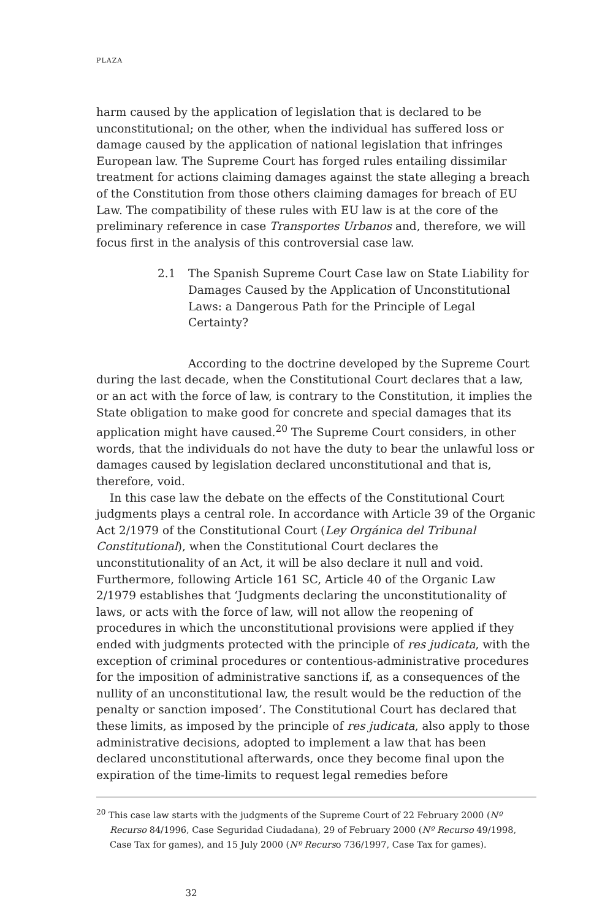PLAZA
harm caused by the application of legislation that is declared to be unconstitutional; on the other, when the individual has suffered loss or damage caused by the application of national legislation that infringes European law. The Supreme Court has forged rules entailing dissimilar treatment for actions claiming damages against the state alleging a breach of the Constitution from those others claiming damages for breach of EU Law. The compatibility of these rules with EU law is at the core of the preliminary reference in case Transportes Urbanos and, therefore, we will focus first in the analysis of this controversial case law.
2.1 The Spanish Supreme Court Case law on State Liability for Damages Caused by the Application of Unconstitutional Laws: a Dangerous Path for the Principle of Legal Certainty?
According to the doctrine developed by the Supreme Court during the last decade, when the Constitutional Court declares that a law, or an act with the force of law, is contrary to the Constitution, it implies the State obligation to make good for concrete and special damages that its application might have caused.<sup>20</sup> The Supreme Court considers, in other words, that the individuals do not have the duty to bear the unlawful loss or damages caused by legislation declared unconstitutional and that is, therefore, void.
In this case law the debate on the effects of the Constitutional Court judgments plays a central role. In accordance with Article 39 of the Organic Act 2/1979 of the Constitutional Court (Ley Orgánica del Tribunal Constitutional), when the Constitutional Court declares the unconstitutionality of an Act, it will be also declare it null and void. Furthermore, following Article 161 SC, Article 40 of the Organic Law 2/1979 establishes that ‘Judgments declaring the unconstitutionality of laws, or acts with the force of law, will not allow the reopening of procedures in which the unconstitutional provisions were applied if they ended with judgments protected with the principle of res judicata, with the exception of criminal procedures or contentious-administrative procedures for the imposition of administrative sanctions if, as a consequences of the nullity of an unconstitutional law, the result would be the reduction of the penalty or sanction imposed’. The Constitutional Court has declared that these limits, as imposed by the principle of res judicata, also apply to those administrative decisions, adopted to implement a law that has been declared unconstitutional afterwards, once they become final upon the expiration of the time-limits to request legal remedies before
<sup>20</sup> This case law starts with the judgments of the Supreme Court of 22 February 2000 (Nº Recurso 84/1996, Case Seguridad Ciudadana), 29 of February 2000 (Nº Recurso 49/1998, Case Tax for games), and 15 July 2000 (Nº Recurso 736/1997, Case Tax for games).
32